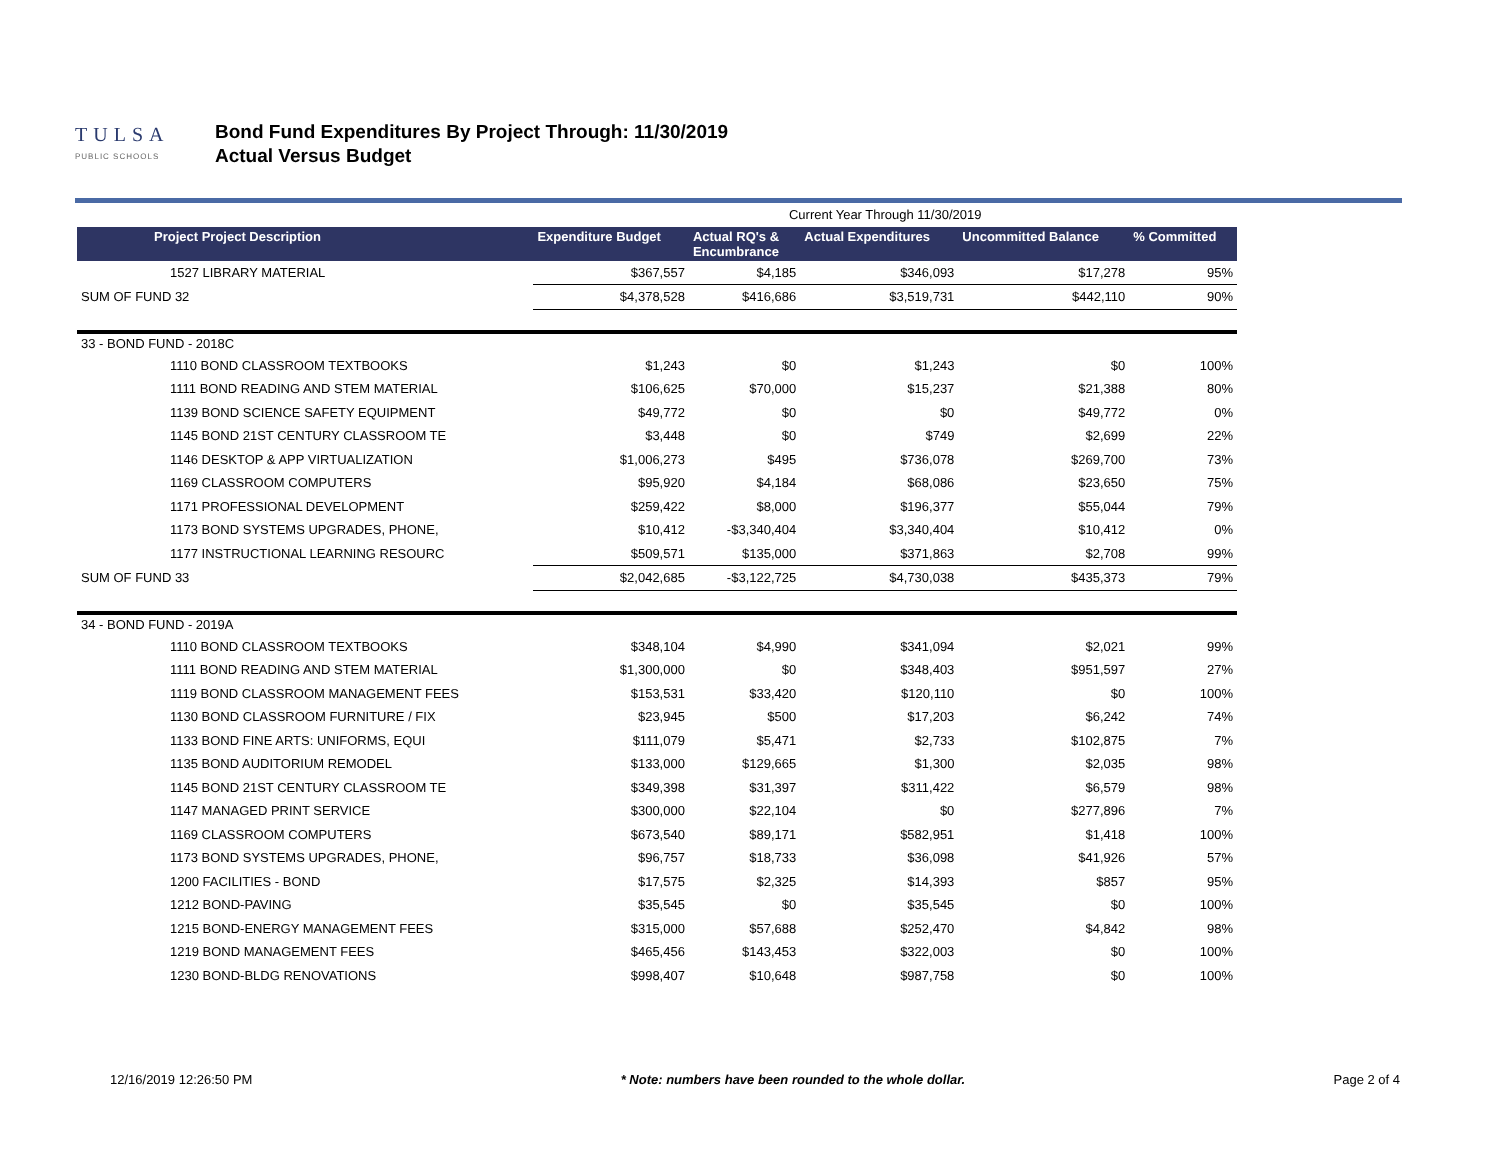TULSA PUBLIC SCHOOLS
Bond Fund Expenditures By Project Through: 11/30/2019
Actual Versus Budget
| | Current Year Through 11/30/2019 | | | | |
| Project Project Description | Expenditure Budget | Actual RQ's & Encumbrance | Actual Expenditures | Uncommitted Balance | % Committed |
| 1527 LIBRARY MATERIAL | $367,557 | $4,185 | $346,093 | $17,278 | 95% |
| SUM OF FUND 32 | $4,378,528 | $416,686 | $3,519,731 | $442,110 | 90% |
| 33 - BOND FUND - 2018C | | | | | |
| 1110 BOND CLASSROOM TEXTBOOKS | $1,243 | $0 | $1,243 | $0 | 100% |
| 1111 BOND READING AND STEM MATERIAL | $106,625 | $70,000 | $15,237 | $21,388 | 80% |
| 1139 BOND SCIENCE SAFETY EQUIPMENT | $49,772 | $0 | $0 | $49,772 | 0% |
| 1145 BOND 21ST CENTURY CLASSROOM TE | $3,448 | $0 | $749 | $2,699 | 22% |
| 1146 DESKTOP & APP VIRTUALIZATION | $1,006,273 | $495 | $736,078 | $269,700 | 73% |
| 1169 CLASSROOM COMPUTERS | $95,920 | $4,184 | $68,086 | $23,650 | 75% |
| 1171 PROFESSIONAL DEVELOPMENT | $259,422 | $8,000 | $196,377 | $55,044 | 79% |
| 1173 BOND SYSTEMS UPGRADES, PHONE, | $10,412 | -$3,340,404 | $3,340,404 | $10,412 | 0% |
| 1177 INSTRUCTIONAL LEARNING RESOURC | $509,571 | $135,000 | $371,863 | $2,708 | 99% |
| SUM OF FUND 33 | $2,042,685 | -$3,122,725 | $4,730,038 | $435,373 | 79% |
| 34 - BOND FUND - 2019A | | | | | |
| 1110 BOND CLASSROOM TEXTBOOKS | $348,104 | $4,990 | $341,094 | $2,021 | 99% |
| 1111 BOND READING AND STEM MATERIAL | $1,300,000 | $0 | $348,403 | $951,597 | 27% |
| 1119 BOND CLASSROOM MANAGEMENT FEES | $153,531 | $33,420 | $120,110 | $0 | 100% |
| 1130 BOND CLASSROOM FURNITURE / FIX | $23,945 | $500 | $17,203 | $6,242 | 74% |
| 1133 BOND FINE ARTS: UNIFORMS, EQUI | $111,079 | $5,471 | $2,733 | $102,875 | 7% |
| 1135 BOND AUDITORIUM REMODEL | $133,000 | $129,665 | $1,300 | $2,035 | 98% |
| 1145 BOND 21ST CENTURY CLASSROOM TE | $349,398 | $31,397 | $311,422 | $6,579 | 98% |
| 1147 MANAGED PRINT SERVICE | $300,000 | $22,104 | $0 | $277,896 | 7% |
| 1169 CLASSROOM COMPUTERS | $673,540 | $89,171 | $582,951 | $1,418 | 100% |
| 1173 BOND SYSTEMS UPGRADES, PHONE, | $96,757 | $18,733 | $36,098 | $41,926 | 57% |
| 1200 FACILITIES - BOND | $17,575 | $2,325 | $14,393 | $857 | 95% |
| 1212 BOND-PAVING | $35,545 | $0 | $35,545 | $0 | 100% |
| 1215 BOND-ENERGY MANAGEMENT FEES | $315,000 | $57,688 | $252,470 | $4,842 | 98% |
| 1219 BOND MANAGEMENT FEES | $465,456 | $143,453 | $322,003 | $0 | 100% |
| 1230 BOND-BLDG RENOVATIONS | $998,407 | $10,648 | $987,758 | $0 | 100% |
12/16/2019 12:26:50 PM * Note: numbers have been rounded to the whole dollar. Page 2 of 4